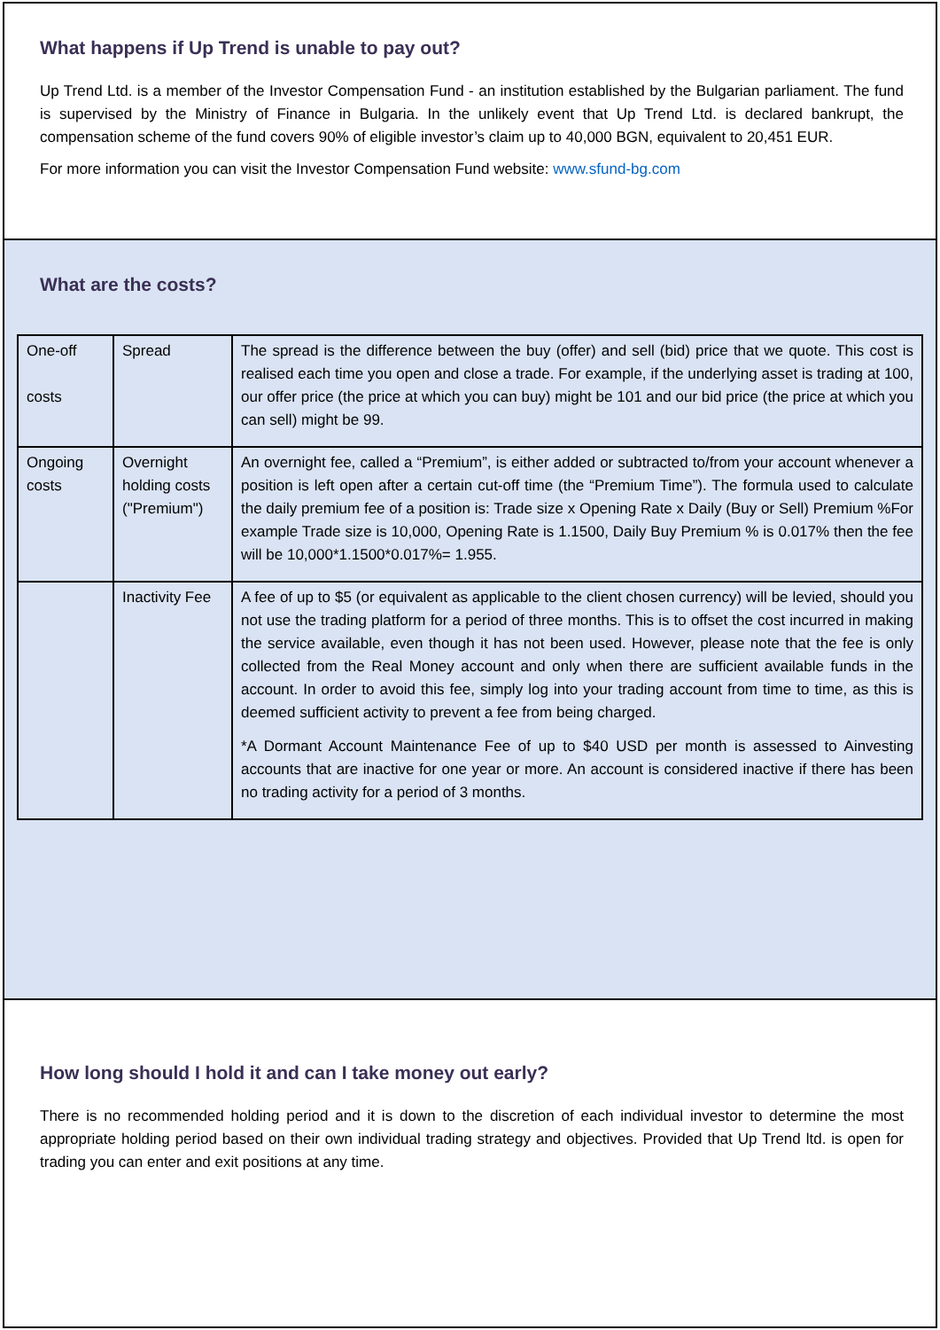What happens if Up Trend is unable to pay out?
Up Trend Ltd. is a member of the Investor Compensation Fund - an institution established by the Bulgarian parliament. The fund is supervised by the Ministry of Finance in Bulgaria. In the unlikely event that Up Trend Ltd. is declared bankrupt, the compensation scheme of the fund covers 90% of eligible investor’s claim up to 40,000 BGN, equivalent to 20,451 EUR.
For more information you can visit the Investor Compensation Fund website: www.sfund-bg.com
What are the costs?
| One-off costs | Spread | The spread is the difference between the buy (offer) and sell (bid) price that we quote. This cost is realised each time you open and close a trade. For example, if the underlying asset is trading at 100, our offer price (the price at which you can buy) might be 101 and our bid price (the price at which you can sell) might be 99. |
| Ongoing costs | Overnight holding costs ("Premium") | An overnight fee, called a “Premium”, is either added or subtracted to/from your account whenever a position is left open after a certain cut-off time (the “Premium Time”). The formula used to calculate the daily premium fee of a position is: Trade size x Opening Rate x Daily (Buy or Sell) Premium %For example Trade size is 10,000, Opening Rate is 1.1500, Daily Buy Premium % is 0.017% then the fee will be 10,000*1.1500*0.017%= 1.955. |
| | Inactivity Fee | A fee of up to $5 (or equivalent as applicable to the client chosen currency) will be levied, should you not use the trading platform for a period of three months. This is to offset the cost incurred in making the service available, even though it has not been used. However, please note that the fee is only collected from the Real Money account and only when there are sufficient available funds in the account. In order to avoid this fee, simply log into your trading account from time to time, as this is deemed sufficient activity to prevent a fee from being charged. *A Dormant Account Maintenance Fee of up to $40 USD per month is assessed to Ainvesting accounts that are inactive for one year or more. An account is considered inactive if there has been no trading activity for a period of 3 months. |
How long should I hold it and can I take money out early?
There is no recommended holding period and it is down to the discretion of each individual investor to determine the most appropriate holding period based on their own individual trading strategy and objectives. Provided that Up Trend ltd. is open for trading you can enter and exit positions at any time.